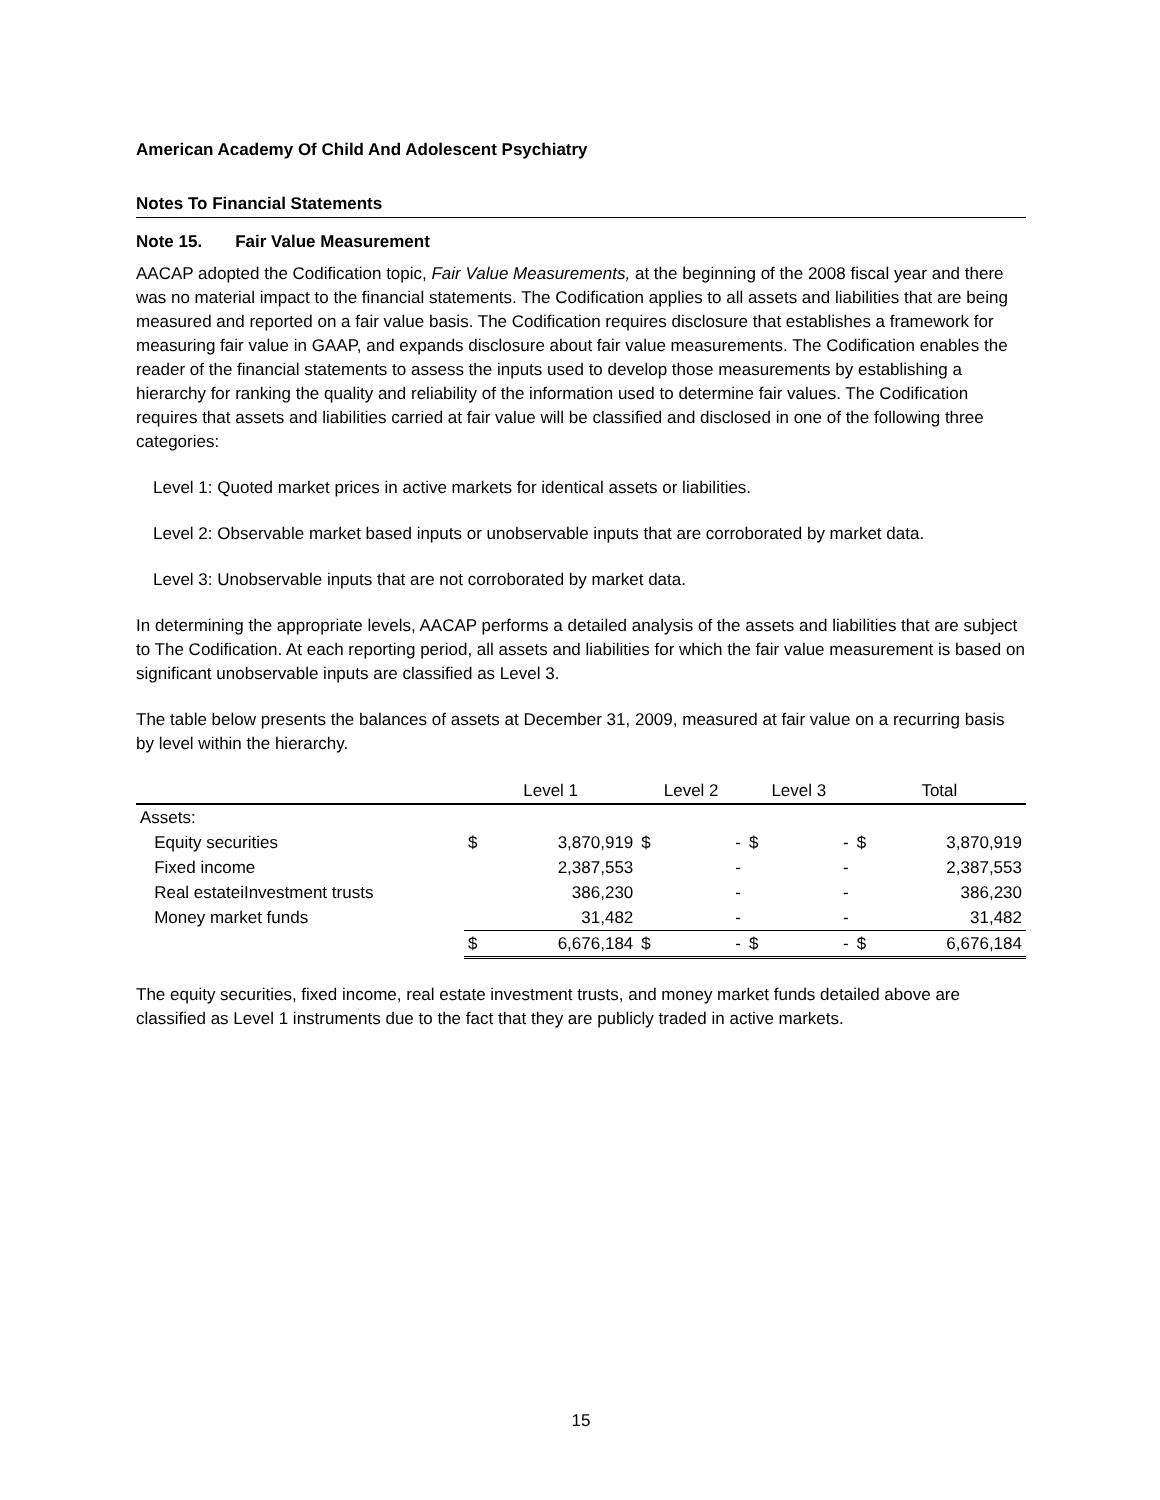American Academy Of Child And Adolescent Psychiatry
Notes To Financial Statements
Note 15. Fair Value Measurement
AACAP adopted the Codification topic, Fair Value Measurements, at the beginning of the 2008 fiscal year and there was no material impact to the financial statements. The Codification applies to all assets and liabilities that are being measured and reported on a fair value basis. The Codification requires disclosure that establishes a framework for measuring fair value in GAAP, and expands disclosure about fair value measurements. The Codification enables the reader of the financial statements to assess the inputs used to develop those measurements by establishing a hierarchy for ranking the quality and reliability of the information used to determine fair values. The Codification requires that assets and liabilities carried at fair value will be classified and disclosed in one of the following three categories:
Level 1: Quoted market prices in active markets for identical assets or liabilities.
Level 2: Observable market based inputs or unobservable inputs that are corroborated by market data.
Level 3: Unobservable inputs that are not corroborated by market data.
In determining the appropriate levels, AACAP performs a detailed analysis of the assets and liabilities that are subject to The Codification. At each reporting period, all assets and liabilities for which the fair value measurement is based on significant unobservable inputs are classified as Level 3.
The table below presents the balances of assets at December 31, 2009, measured at fair value on a recurring basis by level within the hierarchy.
| | Level 1 | | Level 2 | | Level 3 | | Total | |
| --- | --- | --- | --- | --- | --- | --- | --- | --- |
| Assets: | | | | | | | | |
| Equity securities | $ | 3,870,919 | $ | - | $ | - | $ | 3,870,919 |
| Fixed income | | 2,387,553 | | - | | - | | 2,387,553 |
| Real estateiInvestment trusts | | 386,230 | | - | | - | | 386,230 |
| Money market funds | | 31,482 | | - | | - | | 31,482 |
| | $ | 6,676,184 | $ | - | $ | - | $ | 6,676,184 |
The equity securities, fixed income, real estate investment trusts, and money market funds detailed above are classified as Level 1 instruments due to the fact that they are publicly traded in active markets.
15